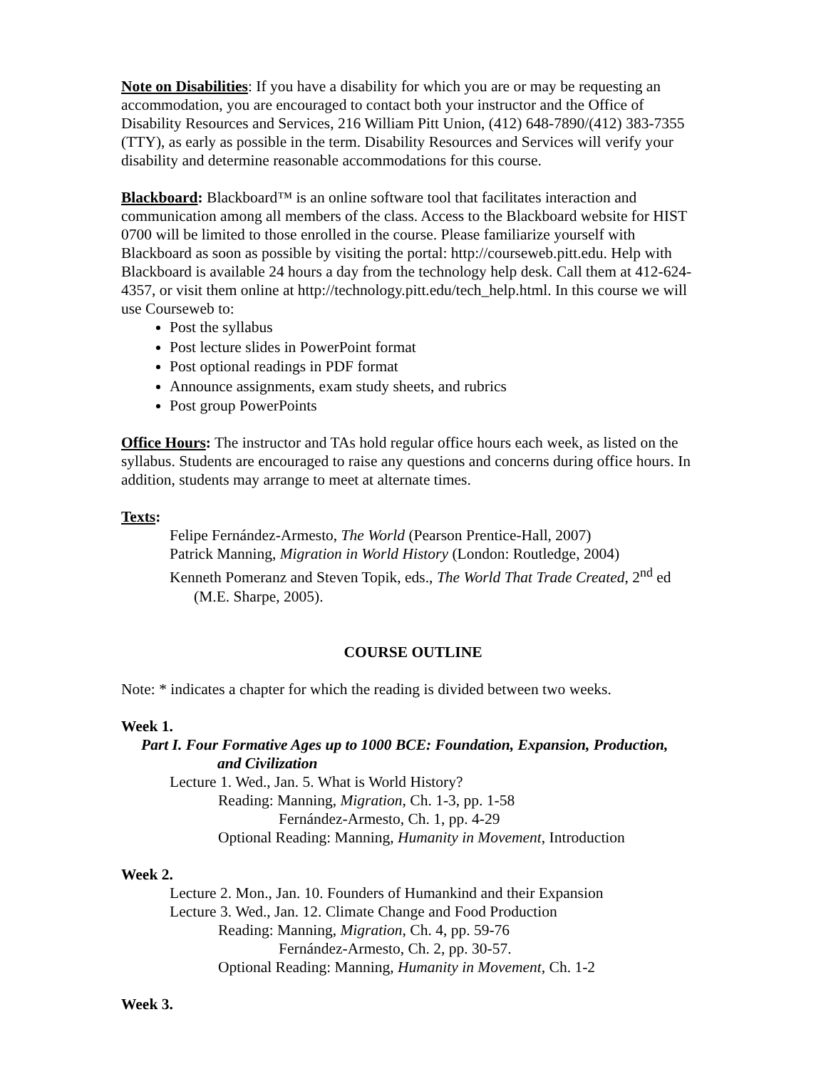Note on Disabilities: If you have a disability for which you are or may be requesting an accommodation, you are encouraged to contact both your instructor and the Office of Disability Resources and Services, 216 William Pitt Union, (412) 648-7890/(412) 383-7355 (TTY), as early as possible in the term. Disability Resources and Services will verify your disability and determine reasonable accommodations for this course.
Blackboard: Blackboard™ is an online software tool that facilitates interaction and communication among all members of the class. Access to the Blackboard website for HIST 0700 will be limited to those enrolled in the course. Please familiarize yourself with Blackboard as soon as possible by visiting the portal: http://courseweb.pitt.edu. Help with Blackboard is available 24 hours a day from the technology help desk. Call them at 412-624-4357, or visit them online at http://technology.pitt.edu/tech_help.html. In this course we will use Courseweb to:
Post the syllabus
Post lecture slides in PowerPoint format
Post optional readings in PDF format
Announce assignments, exam study sheets, and rubrics
Post group PowerPoints
Office Hours: The instructor and TAs hold regular office hours each week, as listed on the syllabus. Students are encouraged to raise any questions and concerns during office hours. In addition, students may arrange to meet at alternate times.
Texts:
Felipe Fernández-Armesto, The World (Pearson Prentice-Hall, 2007)
Patrick Manning, Migration in World History (London: Routledge, 2004)
Kenneth Pomeranz and Steven Topik, eds., The World That Trade Created, 2<sup>nd</sup> ed (M.E. Sharpe, 2005).
COURSE OUTLINE
Note: * indicates a chapter for which the reading is divided between two weeks.
Week 1.
Part I. Four Formative Ages up to 1000 BCE: Foundation, Expansion, Production,
and Civilization
Lecture 1. Wed., Jan. 5. What is World History?
Reading: Manning, Migration, Ch. 1-3, pp. 1-58
Fernández-Armesto, Ch. 1, pp. 4-29
Optional Reading: Manning, Humanity in Movement, Introduction
Week 2.
Lecture 2. Mon., Jan. 10. Founders of Humankind and their Expansion
Lecture 3. Wed., Jan. 12. Climate Change and Food Production
Reading: Manning, Migration, Ch. 4, pp. 59-76
Fernández-Armesto, Ch. 2, pp. 30-57.
Optional Reading: Manning, Humanity in Movement, Ch. 1-2
Week 3.